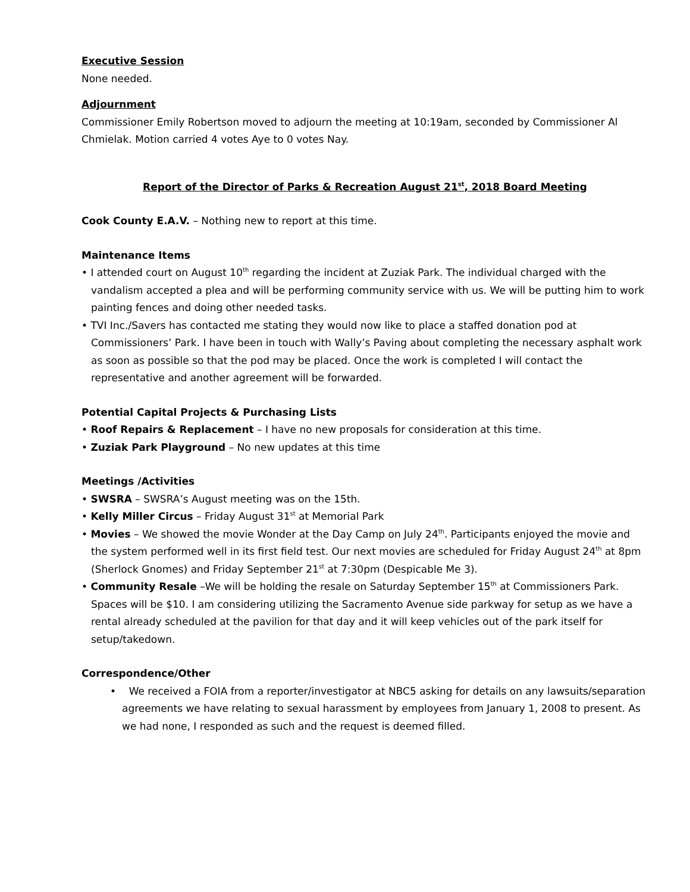Executive Session
None needed.
Adjournment
Commissioner Emily Robertson moved to adjourn the meeting at 10:19am, seconded by Commissioner Al Chmielak. Motion carried 4 votes Aye to 0 votes Nay.
Report of the Director of Parks & Recreation August 21<sup>st</sup>, 2018 Board Meeting
Cook County E.A.V. – Nothing new to report at this time.
Maintenance Items
• I attended court on August 10<sup>th</sup> regarding the incident at Zuziak Park. The individual charged with the vandalism accepted a plea and will be performing community service with us. We will be putting him to work painting fences and doing other needed tasks.
• TVI Inc./Savers has contacted me stating they would now like to place a staffed donation pod at Commissioners’ Park. I have been in touch with Wally’s Paving about completing the necessary asphalt work as soon as possible so that the pod may be placed. Once the work is completed I will contact the representative and another agreement will be forwarded.
Potential Capital Projects & Purchasing Lists
• Roof Repairs & Replacement – I have no new proposals for consideration at this time.
• Zuziak Park Playground – No new updates at this time
Meetings /Activities
• SWSRA – SWSRA’s August meeting was on the 15th.
• Kelly Miller Circus – Friday August 31<sup>st</sup> at Memorial Park
• Movies – We showed the movie Wonder at the Day Camp on July 24<sup>th</sup>. Participants enjoyed the movie and the system performed well in its first field test. Our next movies are scheduled for Friday August 24<sup>th</sup> at 8pm (Sherlock Gnomes) and Friday September 21<sup>st</sup> at 7:30pm (Despicable Me 3).
• Community Resale –We will be holding the resale on Saturday September 15<sup>th</sup> at Commissioners Park. Spaces will be $10. I am considering utilizing the Sacramento Avenue side parkway for setup as we have a rental already scheduled at the pavilion for that day and it will keep vehicles out of the park itself for setup/takedown.
Correspondence/Other
• We received a FOIA from a reporter/investigator at NBC5 asking for details on any lawsuits/separation agreements we have relating to sexual harassment by employees from January 1, 2008 to present. As we had none, I responded as such and the request is deemed filled.